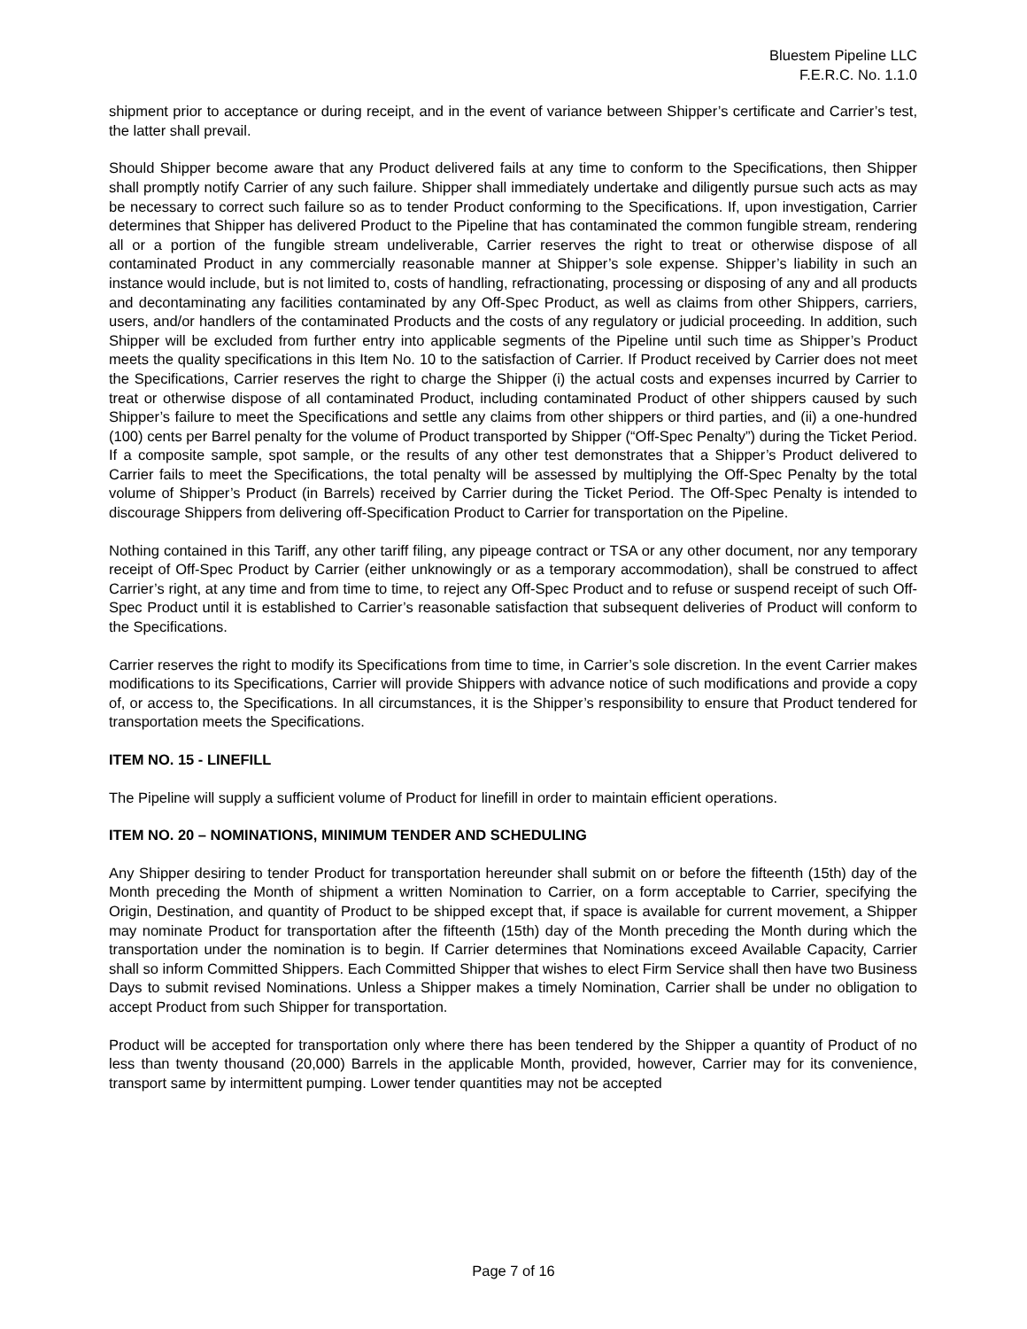Bluestem Pipeline LLC
F.E.R.C. No. 1.1.0
shipment prior to acceptance or during receipt, and in the event of variance between Shipper’s certificate and Carrier’s test, the latter shall prevail.
Should Shipper become aware that any Product delivered fails at any time to conform to the Specifications, then Shipper shall promptly notify Carrier of any such failure. Shipper shall immediately undertake and diligently pursue such acts as may be necessary to correct such failure so as to tender Product conforming to the Specifications. If, upon investigation, Carrier determines that Shipper has delivered Product to the Pipeline that has contaminated the common fungible stream, rendering all or a portion of the fungible stream undeliverable, Carrier reserves the right to treat or otherwise dispose of all contaminated Product in any commercially reasonable manner at Shipper’s sole expense. Shipper’s liability in such an instance would include, but is not limited to, costs of handling, refractionating, processing or disposing of any and all products and decontaminating any facilities contaminated by any Off-Spec Product, as well as claims from other Shippers, carriers, users, and/or handlers of the contaminated Products and the costs of any regulatory or judicial proceeding. In addition, such Shipper will be excluded from further entry into applicable segments of the Pipeline until such time as Shipper’s Product meets the quality specifications in this Item No. 10 to the satisfaction of Carrier. If Product received by Carrier does not meet the Specifications, Carrier reserves the right to charge the Shipper (i) the actual costs and expenses incurred by Carrier to treat or otherwise dispose of all contaminated Product, including contaminated Product of other shippers caused by such Shipper’s failure to meet the Specifications and settle any claims from other shippers or third parties, and (ii) a one-hundred (100) cents per Barrel penalty for the volume of Product transported by Shipper (“Off-Spec Penalty”) during the Ticket Period. If a composite sample, spot sample, or the results of any other test demonstrates that a Shipper’s Product delivered to Carrier fails to meet the Specifications, the total penalty will be assessed by multiplying the Off-Spec Penalty by the total volume of Shipper’s Product (in Barrels) received by Carrier during the Ticket Period. The Off-Spec Penalty is intended to discourage Shippers from delivering off-Specification Product to Carrier for transportation on the Pipeline.
Nothing contained in this Tariff, any other tariff filing, any pipeage contract or TSA or any other document, nor any temporary receipt of Off-Spec Product by Carrier (either unknowingly or as a temporary accommodation), shall be construed to affect Carrier’s right, at any time and from time to time, to reject any Off-Spec Product and to refuse or suspend receipt of such Off-Spec Product until it is established to Carrier’s reasonable satisfaction that subsequent deliveries of Product will conform to the Specifications.
Carrier reserves the right to modify its Specifications from time to time, in Carrier’s sole discretion. In the event Carrier makes modifications to its Specifications, Carrier will provide Shippers with advance notice of such modifications and provide a copy of, or access to, the Specifications. In all circumstances, it is the Shipper’s responsibility to ensure that Product tendered for transportation meets the Specifications.
ITEM NO. 15 - LINEFILL
The Pipeline will supply a sufficient volume of Product for linefill in order to maintain efficient operations.
ITEM NO. 20 – NOMINATIONS, MINIMUM TENDER AND SCHEDULING
Any Shipper desiring to tender Product for transportation hereunder shall submit on or before the fifteenth (15th) day of the Month preceding the Month of shipment a written Nomination to Carrier, on a form acceptable to Carrier, specifying the Origin, Destination, and quantity of Product to be shipped except that, if space is available for current movement, a Shipper may nominate Product for transportation after the fifteenth (15th) day of the Month preceding the Month during which the transportation under the nomination is to begin. If Carrier determines that Nominations exceed Available Capacity, Carrier shall so inform Committed Shippers. Each Committed Shipper that wishes to elect Firm Service shall then have two Business Days to submit revised Nominations. Unless a Shipper makes a timely Nomination, Carrier shall be under no obligation to accept Product from such Shipper for transportation.
Product will be accepted for transportation only where there has been tendered by the Shipper a quantity of Product of no less than twenty thousand (20,000) Barrels in the applicable Month, provided, however, Carrier may for its convenience, transport same by intermittent pumping. Lower tender quantities may not be accepted
Page 7 of 16